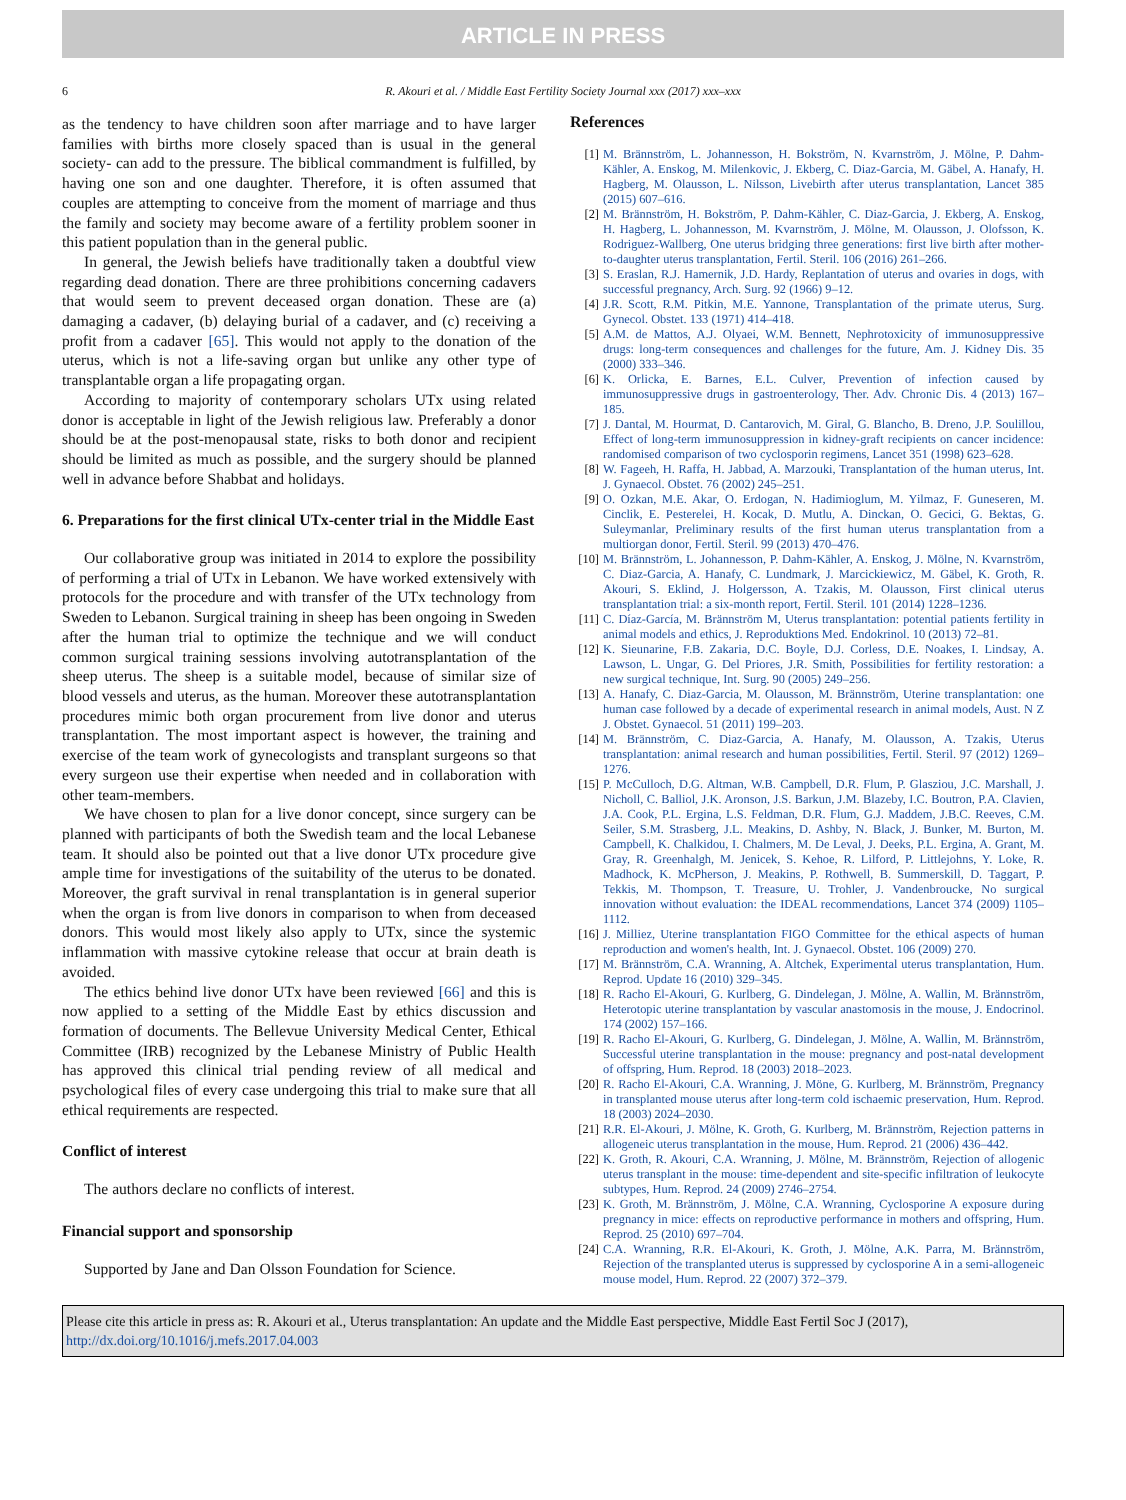ARTICLE IN PRESS
6
R. Akouri et al. / Middle East Fertility Society Journal xxx (2017) xxx–xxx
as the tendency to have children soon after marriage and to have larger families with births more closely spaced than is usual in the general society- can add to the pressure. The biblical commandment is fulfilled, by having one son and one daughter. Therefore, it is often assumed that couples are attempting to conceive from the moment of marriage and thus the family and society may become aware of a fertility problem sooner in this patient population than in the general public.
In general, the Jewish beliefs have traditionally taken a doubtful view regarding dead donation. There are three prohibitions concerning cadavers that would seem to prevent deceased organ donation. These are (a) damaging a cadaver, (b) delaying burial of a cadaver, and (c) receiving a profit from a cadaver [65]. This would not apply to the donation of the uterus, which is not a life-saving organ but unlike any other type of transplantable organ a life propagating organ.
According to majority of contemporary scholars UTx using related donor is acceptable in light of the Jewish religious law. Preferably a donor should be at the post-menopausal state, risks to both donor and recipient should be limited as much as possible, and the surgery should be planned well in advance before Shabbat and holidays.
6. Preparations for the first clinical UTx-center trial in the Middle East
Our collaborative group was initiated in 2014 to explore the possibility of performing a trial of UTx in Lebanon. We have worked extensively with protocols for the procedure and with transfer of the UTx technology from Sweden to Lebanon. Surgical training in sheep has been ongoing in Sweden after the human trial to optimize the technique and we will conduct common surgical training sessions involving autotransplantation of the sheep uterus. The sheep is a suitable model, because of similar size of blood vessels and uterus, as the human. Moreover these autotransplantation procedures mimic both organ procurement from live donor and uterus transplantation. The most important aspect is however, the training and exercise of the team work of gynecologists and transplant surgeons so that every surgeon use their expertise when needed and in collaboration with other team-members.
We have chosen to plan for a live donor concept, since surgery can be planned with participants of both the Swedish team and the local Lebanese team. It should also be pointed out that a live donor UTx procedure give ample time for investigations of the suitability of the uterus to be donated. Moreover, the graft survival in renal transplantation is in general superior when the organ is from live donors in comparison to when from deceased donors. This would most likely also apply to UTx, since the systemic inflammation with massive cytokine release that occur at brain death is avoided.
The ethics behind live donor UTx have been reviewed [66] and this is now applied to a setting of the Middle East by ethics discussion and formation of documents. The Bellevue University Medical Center, Ethical Committee (IRB) recognized by the Lebanese Ministry of Public Health has approved this clinical trial pending review of all medical and psychological files of every case undergoing this trial to make sure that all ethical requirements are respected.
Conflict of interest
The authors declare no conflicts of interest.
Financial support and sponsorship
Supported by Jane and Dan Olsson Foundation for Science.
References
[1] M. Brännström, L. Johannesson, H. Bokström, N. Kvarnström, J. Mölne, P. Dahm-Kähler, A. Enskog, M. Milenkovic, J. Ekberg, C. Diaz-Garcia, M. Gäbel, A. Hanafy, H. Hagberg, M. Olausson, L. Nilsson, Livebirth after uterus transplantation, Lancet 385 (2015) 607–616.
[2] M. Brännström, H. Bokström, P. Dahm-Kähler, C. Diaz-Garcia, J. Ekberg, A. Enskog, H. Hagberg, L. Johannesson, M. Kvarnström, J. Mölne, M. Olausson, J. Olofsson, K. Rodriguez-Wallberg, One uterus bridging three generations: first live birth after mother-to-daughter uterus transplantation, Fertil. Steril. 106 (2016) 261–266.
[3] S. Eraslan, R.J. Hamernik, J.D. Hardy, Replantation of uterus and ovaries in dogs, with successful pregnancy, Arch. Surg. 92 (1966) 9–12.
[4] J.R. Scott, R.M. Pitkin, M.E. Yannone, Transplantation of the primate uterus, Surg. Gynecol. Obstet. 133 (1971) 414–418.
[5] A.M. de Mattos, A.J. Olyaei, W.M. Bennett, Nephrotoxicity of immunosuppressive drugs: long-term consequences and challenges for the future, Am. J. Kidney Dis. 35 (2000) 333–346.
[6] K. Orlicka, E. Barnes, E.L. Culver, Prevention of infection caused by immunosuppressive drugs in gastroenterology, Ther. Adv. Chronic Dis. 4 (2013) 167–185.
[7] J. Dantal, M. Hourmat, D. Cantarovich, M. Giral, G. Blancho, B. Dreno, J.P. Soulillou, Effect of long-term immunosuppression in kidney-graft recipients on cancer incidence: randomised comparison of two cyclosporin regimens, Lancet 351 (1998) 623–628.
[8] W. Fageeh, H. Raffa, H. Jabbad, A. Marzouki, Transplantation of the human uterus, Int. J. Gynaecol. Obstet. 76 (2002) 245–251.
[9] O. Ozkan, M.E. Akar, O. Erdogan, N. Hadimioglum, M. Yilmaz, F. Guneseren, M. Cinclik, E. Pesterelei, H. Kocak, D. Mutlu, A. Dinckan, O. Gecici, G. Bektas, G. Suleymanlar, Preliminary results of the first human uterus transplantation from a multiorgan donor, Fertil. Steril. 99 (2013) 470–476.
[10] M. Brännström, L. Johannesson, P. Dahm-Kähler, A. Enskog, J. Mölne, N. Kvarnström, C. Diaz-Garcia, A. Hanafy, C. Lundmark, J. Marcickiewicz, M. Gäbel, K. Groth, R. Akouri, S. Eklind, J. Holgersson, A. Tzakis, M. Olausson, First clinical uterus transplantation trial: a six-month report, Fertil. Steril. 101 (2014) 1228–1236.
[11] C. Díaz-García, M. Brännström M, Uterus transplantation: potential patients fertility in animal models and ethics, J. Reproduktions Med. Endokrinol. 10 (2013) 72–81.
[12] K. Sieunarine, F.B. Zakaria, D.C. Boyle, D.J. Corless, D.E. Noakes, I. Lindsay, A. Lawson, L. Ungar, G. Del Priores, J.R. Smith, Possibilities for fertility restoration: a new surgical technique, Int. Surg. 90 (2005) 249–256.
[13] A. Hanafy, C. Diaz-Garcia, M. Olausson, M. Brännström, Uterine transplantation: one human case followed by a decade of experimental research in animal models, Aust. N Z J. Obstet. Gynaecol. 51 (2011) 199–203.
[14] M. Brännström, C. Diaz-Garcia, A. Hanafy, M. Olausson, A. Tzakis, Uterus transplantation: animal research and human possibilities, Fertil. Steril. 97 (2012) 1269–1276.
[15] P. McCulloch, D.G. Altman, W.B. Campbell, D.R. Flum, P. Glasziou, J.C. Marshall, J. Nicholl, C. Balliol, J.K. Aronson, J.S. Barkun, J.M. Blazeby, I.C. Boutron, P.A. Clavien, J.A. Cook, P.L. Ergina, L.S. Feldman, D.R. Flum, G.J. Maddem, J.B.C. Reeves, C.M. Seiler, S.M. Strasberg, J.L. Meakins, D. Ashby, N. Black, J. Bunker, M. Burton, M. Campbell, K. Chalkidou, I. Chalmers, M. De Leval, J. Deeks, P.L. Ergina, A. Grant, M. Gray, R. Greenhalgh, M. Jenicek, S. Kehoe, R. Lilford, P. Littlejohns, Y. Loke, R. Madhock, K. McPherson, J. Meakins, P. Rothwell, B. Summerskill, D. Taggart, P. Tekkis, M. Thompson, T. Treasure, U. Trohler, J. Vandenbroucke, No surgical innovation without evaluation: the IDEAL recommendations, Lancet 374 (2009) 1105–1112.
[16] J. Milliez, Uterine transplantation FIGO Committee for the ethical aspects of human reproduction and women's health, Int. J. Gynaecol. Obstet. 106 (2009) 270.
[17] M. Brännström, C.A. Wranning, A. Altchek, Experimental uterus transplantation, Hum. Reprod. Update 16 (2010) 329–345.
[18] R. Racho El-Akouri, G. Kurlberg, G. Dindelegan, J. Mölne, A. Wallin, M. Brännström, Heterotopic uterine transplantation by vascular anastomosis in the mouse, J. Endocrinol. 174 (2002) 157–166.
[19] R. Racho El-Akouri, G. Kurlberg, G. Dindelegan, J. Mölne, A. Wallin, M. Brännström, Successful uterine transplantation in the mouse: pregnancy and post-natal development of offspring, Hum. Reprod. 18 (2003) 2018–2023.
[20] R. Racho El-Akouri, C.A. Wranning, J. Möne, G. Kurlberg, M. Brännström, Pregnancy in transplanted mouse uterus after long-term cold ischaemic preservation, Hum. Reprod. 18 (2003) 2024–2030.
[21] R.R. El-Akouri, J. Mölne, K. Groth, G. Kurlberg, M. Brännström, Rejection patterns in allogeneic uterus transplantation in the mouse, Hum. Reprod. 21 (2006) 436–442.
[22] K. Groth, R. Akouri, C.A. Wranning, J. Mölne, M. Brännström, Rejection of allogenic uterus transplant in the mouse: time-dependent and site-specific infiltration of leukocyte subtypes, Hum. Reprod. 24 (2009) 2746–2754.
[23] K. Groth, M. Brännström, J. Mölne, C.A. Wranning, Cyclosporine A exposure during pregnancy in mice: effects on reproductive performance in mothers and offspring, Hum. Reprod. 25 (2010) 697–704.
[24] C.A. Wranning, R.R. El-Akouri, K. Groth, J. Mölne, A.K. Parra, M. Brännström, Rejection of the transplanted uterus is suppressed by cyclosporine A in a semi-allogeneic mouse model, Hum. Reprod. 22 (2007) 372–379.
Please cite this article in press as: R. Akouri et al., Uterus transplantation: An update and the Middle East perspective, Middle East Fertil Soc J (2017), http://dx.doi.org/10.1016/j.mefs.2017.04.003